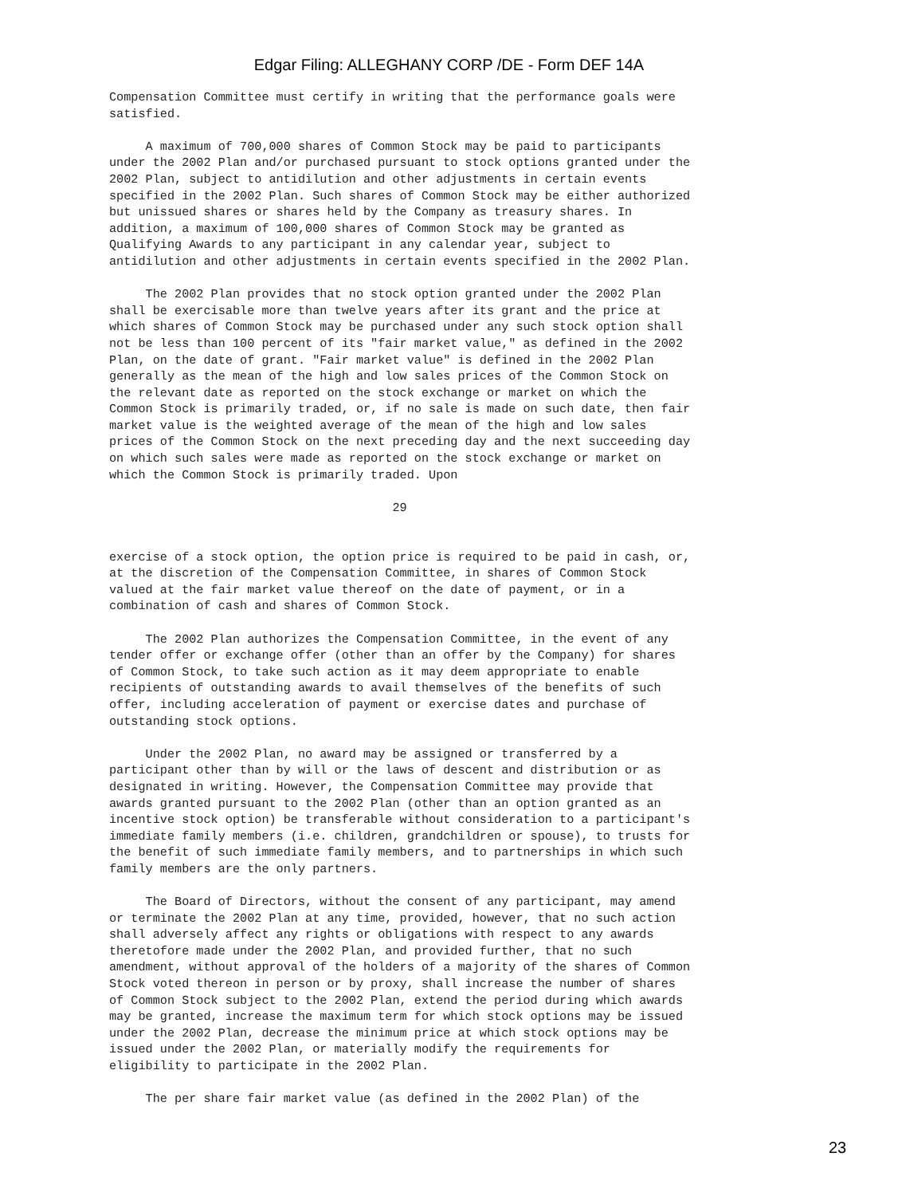Edgar Filing: ALLEGHANY CORP /DE - Form DEF 14A
Compensation Committee must certify in writing that the performance goals were
satisfied.

     A maximum of 700,000 shares of Common Stock may be paid to participants
under the 2002 Plan and/or purchased pursuant to stock options granted under the
2002 Plan, subject to antidilution and other adjustments in certain events
specified in the 2002 Plan. Such shares of Common Stock may be either authorized
but unissued shares or shares held by the Company as treasury shares. In
addition, a maximum of 100,000 shares of Common Stock may be granted as
Qualifying Awards to any participant in any calendar year, subject to
antidilution and other adjustments in certain events specified in the 2002 Plan.

     The 2002 Plan provides that no stock option granted under the 2002 Plan
shall be exercisable more than twelve years after its grant and the price at
which shares of Common Stock may be purchased under any such stock option shall
not be less than 100 percent of its "fair market value," as defined in the 2002
Plan, on the date of grant. "Fair market value" is defined in the 2002 Plan
generally as the mean of the high and low sales prices of the Common Stock on
the relevant date as reported on the stock exchange or market on which the
Common Stock is primarily traded, or, if no sale is made on such date, then fair
market value is the weighted average of the mean of the high and low sales
prices of the Common Stock on the next preceding day and the next succeeding day
on which such sales were made as reported on the stock exchange or market on
which the Common Stock is primarily traded. Upon

                                       29


exercise of a stock option, the option price is required to be paid in cash, or,
at the discretion of the Compensation Committee, in shares of Common Stock
valued at the fair market value thereof on the date of payment, or in a
combination of cash and shares of Common Stock.

     The 2002 Plan authorizes the Compensation Committee, in the event of any
tender offer or exchange offer (other than an offer by the Company) for shares
of Common Stock, to take such action as it may deem appropriate to enable
recipients of outstanding awards to avail themselves of the benefits of such
offer, including acceleration of payment or exercise dates and purchase of
outstanding stock options.

     Under the 2002 Plan, no award may be assigned or transferred by a
participant other than by will or the laws of descent and distribution or as
designated in writing. However, the Compensation Committee may provide that
awards granted pursuant to the 2002 Plan (other than an option granted as an
incentive stock option) be transferable without consideration to a participant's
immediate family members (i.e. children, grandchildren or spouse), to trusts for
the benefit of such immediate family members, and to partnerships in which such
family members are the only partners.

     The Board of Directors, without the consent of any participant, may amend
or terminate the 2002 Plan at any time, provided, however, that no such action
shall adversely affect any rights or obligations with respect to any awards
theretofore made under the 2002 Plan, and provided further, that no such
amendment, without approval of the holders of a majority of the shares of Common
Stock voted thereon in person or by proxy, shall increase the number of shares
of Common Stock subject to the 2002 Plan, extend the period during which awards
may be granted, increase the maximum term for which stock options may be issued
under the 2002 Plan, decrease the minimum price at which stock options may be
issued under the 2002 Plan, or materially modify the requirements for
eligibility to participate in the 2002 Plan.

     The per share fair market value (as defined in the 2002 Plan) of the
23